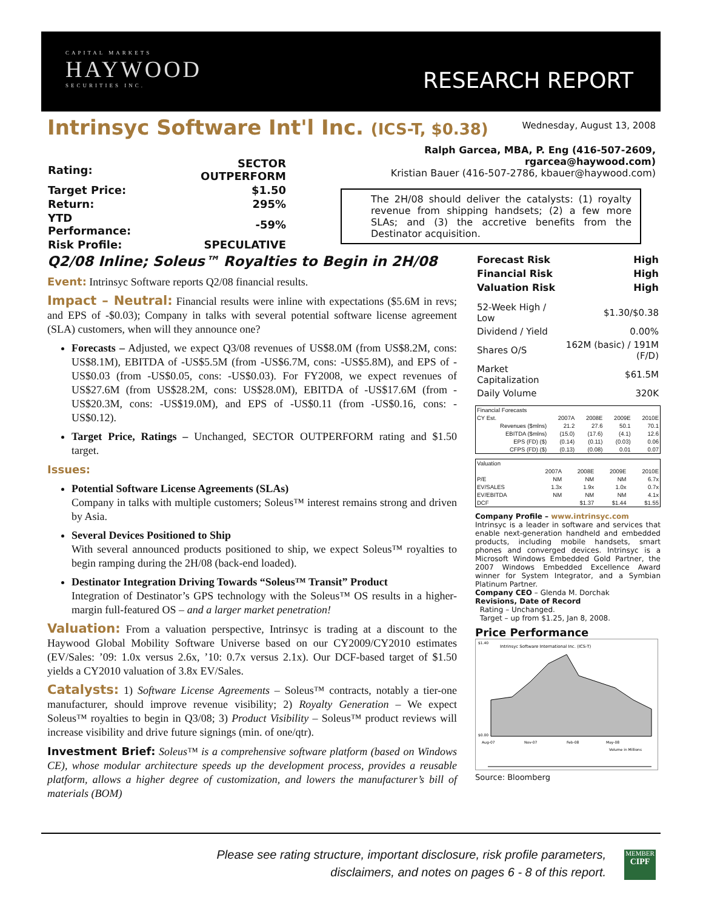CAPITAL MARKETS
HAYWOOD
SECURITIES INC.
RESEARCH REPORT
Intrinsyc Software Int'l Inc. (ICS-T, $0.38)
Wednesday, August 13, 2008
| Rating: | SECTOR OUTPERFORM |
| Target Price: | $1.50 |
| Return: | 295% |
| YTD Performance: | -59% |
| Risk Profile: | SPECULATIVE |
Ralph Garcea, MBA, P. Eng (416-507-2609, rgarcea@haywood.com)
Kristian Bauer (416-507-2786, kbauer@haywood.com)
The 2H/08 should deliver the catalysts: (1) royalty revenue from shipping handsets; (2) a few more SLAs; and (3) the accretive benefits from the Destinator acquisition.
Q2/08 Inline; Soleus™ Royalties to Begin in 2H/08
Event: Intrinsyc Software reports Q2/08 financial results.
Impact – Neutral: Financial results were inline with expectations ($5.6M in revs; and EPS of -$0.03); Company in talks with several potential software license agreement (SLA) customers, when will they announce one?
Forecasts – Adjusted, we expect Q3/08 revenues of US$8.0M (from US$8.2M, cons: US$8.1M), EBITDA of -US$5.5M (from -US$6.7M, cons: -US$5.8M), and EPS of -US$0.03 (from -US$0.05, cons: -US$0.03). For FY2008, we expect revenues of US$27.6M (from US$28.2M, cons: US$28.0M), EBITDA of -US$17.6M (from -US$20.3M, cons: -US$19.0M), and EPS of -US$0.11 (from -US$0.16, cons: -US$0.12).
Target Price, Ratings – Unchanged, SECTOR OUTPERFORM rating and $1.50 target.
Issues:
Potential Software License Agreements (SLAs)
Company in talks with multiple customers; Soleus™ interest remains strong and driven by Asia.
Several Devices Positioned to Ship
With several announced products positioned to ship, we expect Soleus™ royalties to begin ramping during the 2H/08 (back-end loaded).
Destinator Integration Driving Towards “Soleus™ Transit” Product
Integration of Destinator’s GPS technology with the Soleus™ OS results in a higher-margin full-featured OS – and a larger market penetration!
Valuation: From a valuation perspective, Intrinsyc is trading at a discount to the Haywood Global Mobility Software Universe based on our CY2009/CY2010 estimates (EV/Sales: ’09: 1.0x versus 2.6x, ’10: 0.7x versus 2.1x). Our DCF-based target of $1.50 yields a CY2010 valuation of 3.8x EV/Sales.
Catalysts: 1) Software License Agreements – Soleus™ contracts, notably a tier-one manufacturer, should improve revenue visibility; 2) Royalty Generation – We expect Soleus™ royalties to begin in Q3/08; 3) Product Visibility – Soleus™ product reviews will increase visibility and drive future signings (min. of one/qtr).
Investment Brief: Soleus™ is a comprehensive software platform (based on Windows CE), whose modular architecture speeds up the development process, provides a reusable platform, allows a higher degree of customization, and lowers the manufacturer’s bill of materials (BOM)
| Forecast Risk | High |
| Financial Risk | High |
| Valuation Risk | High |
| 52-Week High / Low | $1.30/$0.38 |
| Dividend / Yield | 0.00% |
| Shares O/S | 162M (basic) / 191M (F/D) |
| Market Capitalization | $61.5M |
| Daily Volume | 320K |
| Financial Forecasts | | | | |
| CY Est. | 2007A | 2008E | 2009E | 2010E |
| Revenues ($mlns) | 21.2 | 27.6 | 50.1 | 70.1 |
| EBITDA ($mlns) | (15.0) | (17.6) | (4.1) | 12.6 |
| EPS (FD) ($) | (0.14) | (0.11) | (0.03) | 0.06 |
| CFPS (FD) ($) | (0.13) | (0.08) | 0.01 | 0.07 |
| Valuation | | | | |
| | 2007A | 2008E | 2009E | 2010E |
| P/E | NM | NM | NM | 6.7x |
| EV/SALES | 1.3x | 1.9x | 1.0x | 0.7x |
| EV/EBITDA | NM | NM | NM | 4.1x |
| DCF | | $1.37 | $1.44 | $1.55 |
Company Profile – www.intrinsyc.com
Intrinsyc is a leader in software and services that enable next-generation handheld and embedded products, including mobile handsets, smart phones and converged devices. Intrinsyc is a Microsoft Windows Embedded Gold Partner, the 2007 Windows Embedded Excellence Award winner for System Integrator, and a Symbian Platinum Partner.
Company CEO – Glenda M. Dorchak
Revisions, Date of Record
Rating – Unchanged.
Target – up from $1.25, Jan 8, 2008.
Price Performance
Intrinsyc Software International Inc. (ICS-T)
$1.40
$0.00
Aug-07
Nov-07
Feb-08
May-08
Volume in Millions
Source: Bloomberg
Please see rating structure, important disclosure, risk profile parameters, disclaimers, and notes on pages 6 - 8 of this report.
MEMBER
CIPF